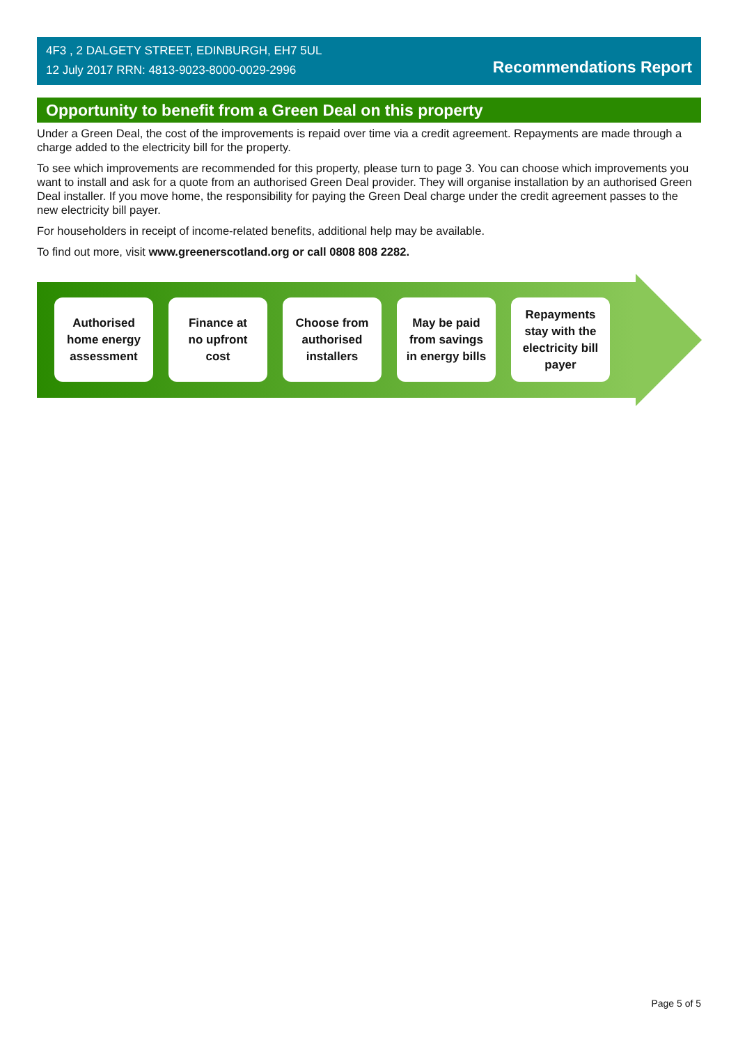4F3 , 2 DALGETY STREET, EDINBURGH, EH7 5UL
12 July 2017 RRN: 4813-9023-8000-0029-2996
Recommendations Report
Opportunity to benefit from a Green Deal on this property
Under a Green Deal, the cost of the improvements is repaid over time via a credit agreement. Repayments are made through a charge added to the electricity bill for the property.
To see which improvements are recommended for this property, please turn to page 3. You can choose which improvements you want to install and ask for a quote from an authorised Green Deal provider. They will organise installation by an authorised Green Deal installer. If you move home, the responsibility for paying the Green Deal charge under the credit agreement passes to the new electricity bill payer.
For householders in receipt of income-related benefits, additional help may be available.
To find out more, visit www.greenerscotland.org or call 0808 808 2282.
Authorised
home energy
assessment
Finance at
no upfront
cost
Choose from
authorised
installers
May be paid
from savings
in energy bills
Repayments
stay with the
electricity bill
payer
Page 5 of 5